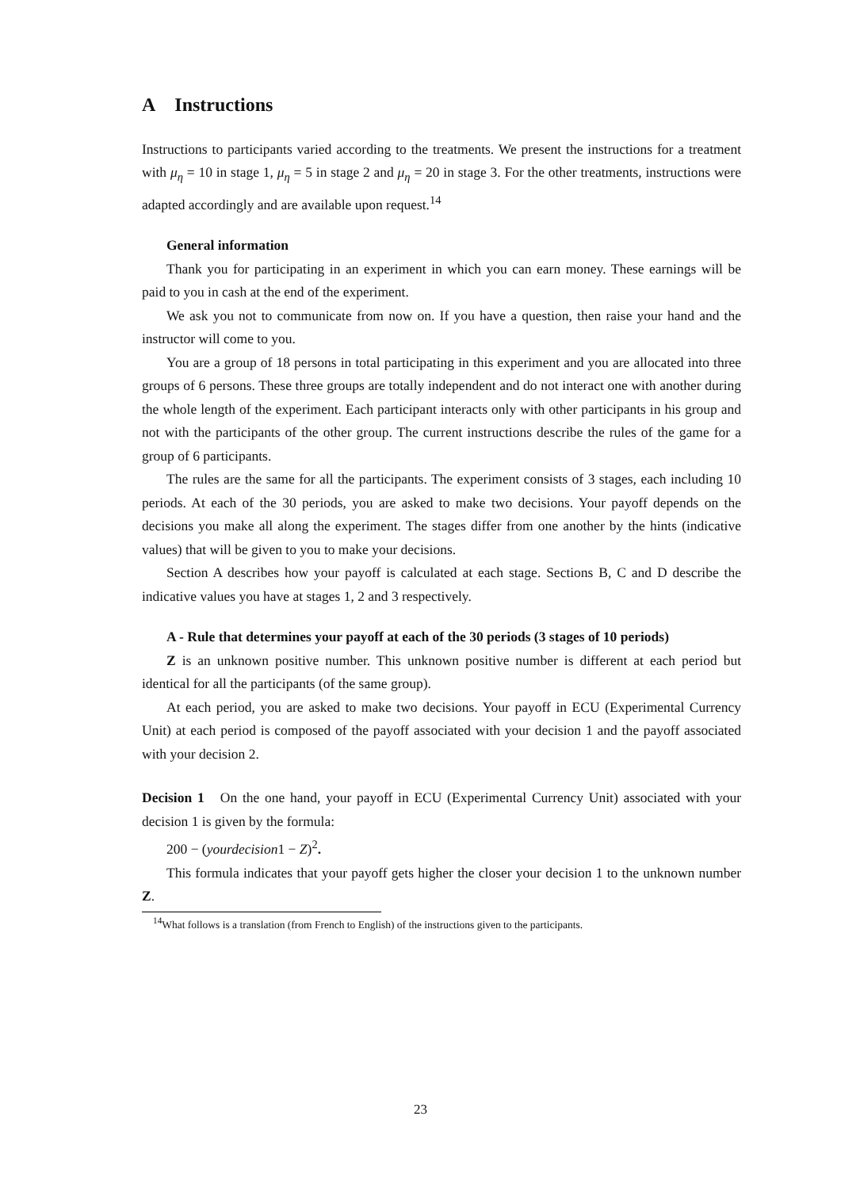A Instructions
Instructions to participants varied according to the treatments. We present the instructions for a treatment with μ<sub>η</sub> = 10 in stage 1, μ<sub>η</sub> = 5 in stage 2 and μ<sub>η</sub> = 20 in stage 3. For the other treatments, instructions were adapted accordingly and are available upon request.<sup>14</sup>
General information
Thank you for participating in an experiment in which you can earn money. These earnings will be paid to you in cash at the end of the experiment.
We ask you not to communicate from now on. If you have a question, then raise your hand and the instructor will come to you.
You are a group of 18 persons in total participating in this experiment and you are allocated into three groups of 6 persons. These three groups are totally independent and do not interact one with another during the whole length of the experiment. Each participant interacts only with other participants in his group and not with the participants of the other group. The current instructions describe the rules of the game for a group of 6 participants.
The rules are the same for all the participants. The experiment consists of 3 stages, each including 10 periods. At each of the 30 periods, you are asked to make two decisions. Your payoff depends on the decisions you make all along the experiment. The stages differ from one another by the hints (indicative values) that will be given to you to make your decisions.
Section A describes how your payoff is calculated at each stage. Sections B, C and D describe the indicative values you have at stages 1, 2 and 3 respectively.
A - Rule that determines your payoff at each of the 30 periods (3 stages of 10 periods)
Z is an unknown positive number. This unknown positive number is different at each period but identical for all the participants (of the same group).
At each period, you are asked to make two decisions. Your payoff in ECU (Experimental Currency Unit) at each period is composed of the payoff associated with your decision 1 and the payoff associated with your decision 2.
Decision 1 On the one hand, your payoff in ECU (Experimental Currency Unit) associated with your decision 1 is given by the formula:
200 − (yourdecision1 − Z)<sup>2</sup>.
This formula indicates that your payoff gets higher the closer your decision 1 to the unknown number Z.
<sup>14</sup> What follows is a translation (from French to English) of the instructions given to the participants.
23